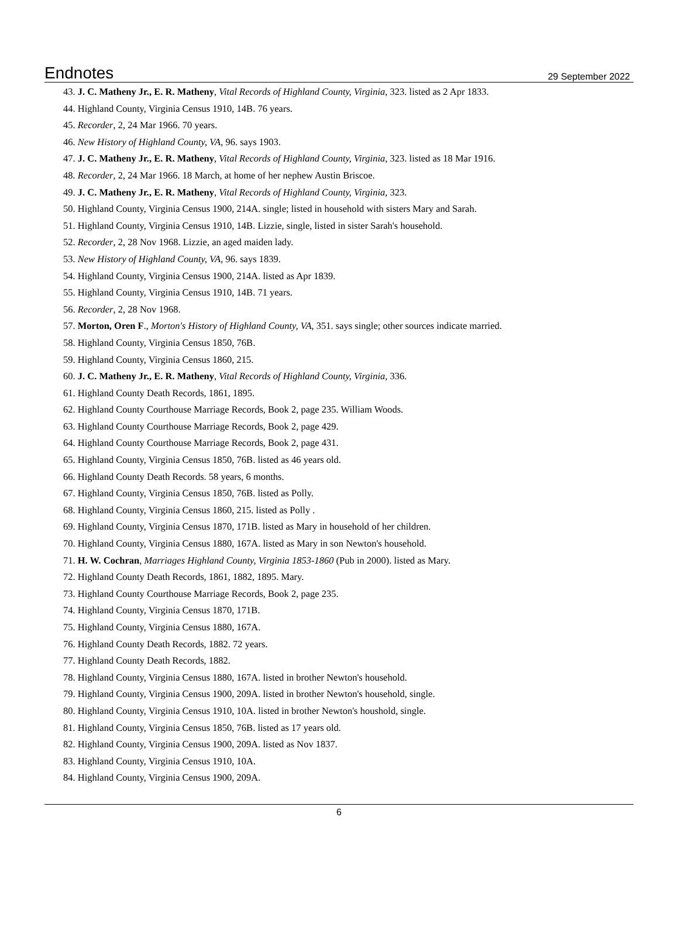Endnotes
29 September 2022
43. J. C. Matheny Jr., E. R. Matheny, Vital Records of Highland County, Virginia, 323. listed as 2 Apr 1833.
44. Highland County, Virginia Census 1910, 14B. 76 years.
45. Recorder, 2, 24 Mar 1966. 70 years.
46. New History of Highland County, VA, 96. says 1903.
47. J. C. Matheny Jr., E. R. Matheny, Vital Records of Highland County, Virginia, 323. listed as 18 Mar 1916.
48. Recorder, 2, 24 Mar 1966. 18 March, at home of her nephew Austin Briscoe.
49. J. C. Matheny Jr., E. R. Matheny, Vital Records of Highland County, Virginia, 323.
50. Highland County, Virginia Census 1900, 214A. single; listed in household with sisters Mary and Sarah.
51. Highland County, Virginia Census 1910, 14B. Lizzie, single, listed in sister Sarah's household.
52. Recorder, 2, 28 Nov 1968. Lizzie, an aged maiden lady.
53. New History of Highland County, VA, 96. says 1839.
54. Highland County, Virginia Census 1900, 214A. listed as Apr 1839.
55. Highland County, Virginia Census 1910, 14B. 71 years.
56. Recorder, 2, 28 Nov 1968.
57. Morton, Oren F., Morton's History of Highland County, VA, 351. says single; other sources indicate married.
58. Highland County, Virginia Census 1850, 76B.
59. Highland County, Virginia Census 1860, 215.
60. J. C. Matheny Jr., E. R. Matheny, Vital Records of Highland County, Virginia, 336.
61. Highland County Death Records, 1861, 1895.
62. Highland County Courthouse Marriage Records, Book 2, page 235. William Woods.
63. Highland County Courthouse Marriage Records, Book 2, page 429.
64. Highland County Courthouse Marriage Records, Book 2, page 431.
65. Highland County, Virginia Census 1850, 76B. listed as 46 years old.
66. Highland County Death Records. 58 years, 6 months.
67. Highland County, Virginia Census 1850, 76B. listed as Polly.
68. Highland County, Virginia Census 1860, 215. listed as Polly .
69. Highland County, Virginia Census 1870, 171B. listed as Mary in household of her children.
70. Highland County, Virginia Census 1880, 167A. listed as Mary in son Newton's household.
71. H. W. Cochran, Marriages Highland County, Virginia 1853-1860 (Pub in 2000). listed as Mary.
72. Highland County Death Records, 1861, 1882, 1895. Mary.
73. Highland County Courthouse Marriage Records, Book 2, page 235.
74. Highland County, Virginia Census 1870, 171B.
75. Highland County, Virginia Census 1880, 167A.
76. Highland County Death Records, 1882. 72 years.
77. Highland County Death Records, 1882.
78. Highland County, Virginia Census 1880, 167A. listed in brother Newton's household.
79. Highland County, Virginia Census 1900, 209A. listed in brother Newton's household, single.
80. Highland County, Virginia Census 1910, 10A. listed in brother Newton's houshold, single.
81. Highland County, Virginia Census 1850, 76B. listed as 17 years old.
82. Highland County, Virginia Census 1900, 209A. listed as Nov 1837.
83. Highland County, Virginia Census 1910, 10A.
84. Highland County, Virginia Census 1900, 209A.
6